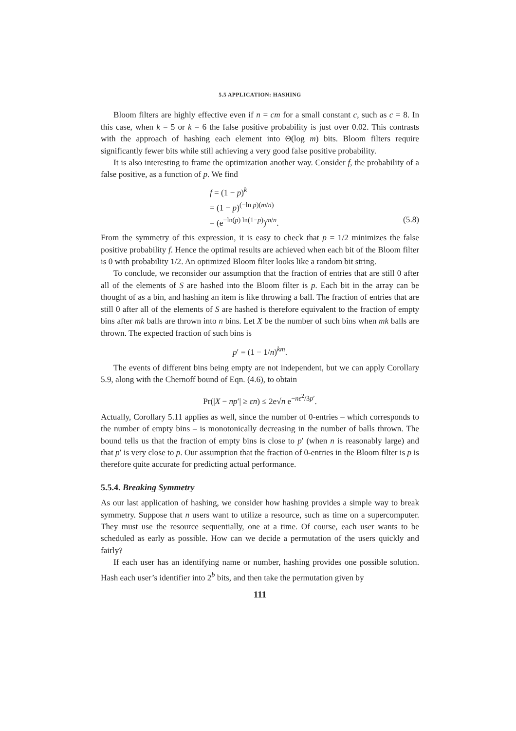5.5 APPLICATION: HASHING
Bloom filters are highly effective even if n = cm for a small constant c, such as c = 8. In this case, when k = 5 or k = 6 the false positive probability is just over 0.02. This contrasts with the approach of hashing each element into Θ(log m) bits. Bloom filters require significantly fewer bits while still achieving a very good false positive probability.
It is also interesting to frame the optimization another way. Consider f, the probability of a false positive, as a function of p. We find
f = (1 − p)<sup>k</sup>
= (1 − p)<sup>(−ln p)(m/n)</sup>
= (e<sup>−ln(p) ln(1−p)</sup>)<sup>m/n</sup>. (5.8)
From the symmetry of this expression, it is easy to check that p = 1/2 minimizes the false positive probability f. Hence the optimal results are achieved when each bit of the Bloom filter is 0 with probability 1/2. An optimized Bloom filter looks like a random bit string.
To conclude, we reconsider our assumption that the fraction of entries that are still 0 after all of the elements of S are hashed into the Bloom filter is p. Each bit in the array can be thought of as a bin, and hashing an item is like throwing a ball. The fraction of entries that are still 0 after all of the elements of S are hashed is therefore equivalent to the fraction of empty bins after mk balls are thrown into n bins. Let X be the number of such bins when mk balls are thrown. The expected fraction of such bins is
p′ = (1 − 1/n)<sup>km</sup>.
The events of different bins being empty are not independent, but we can apply Corollary 5.9, along with the Chernoff bound of Eqn. (4.6), to obtain
Pr(|X − np′| ≥ εn) ≤ 2e√n e<sup>−nε<sup>2</sup>/3p′</sup>.
Actually, Corollary 5.11 applies as well, since the number of 0-entries – which corresponds to the number of empty bins – is monotonically decreasing in the number of balls thrown. The bound tells us that the fraction of empty bins is close to p′ (when n is reasonably large) and that p′ is very close to p. Our assumption that the fraction of 0-entries in the Bloom filter is p is therefore quite accurate for predicting actual performance.
5.5.4. Breaking Symmetry
As our last application of hashing, we consider how hashing provides a simple way to break symmetry. Suppose that n users want to utilize a resource, such as time on a supercomputer. They must use the resource sequentially, one at a time. Of course, each user wants to be scheduled as early as possible. How can we decide a permutation of the users quickly and fairly?
If each user has an identifying name or number, hashing provides one possible solution. Hash each user’s identifier into 2<sup>b</sup> bits, and then take the permutation given by
111